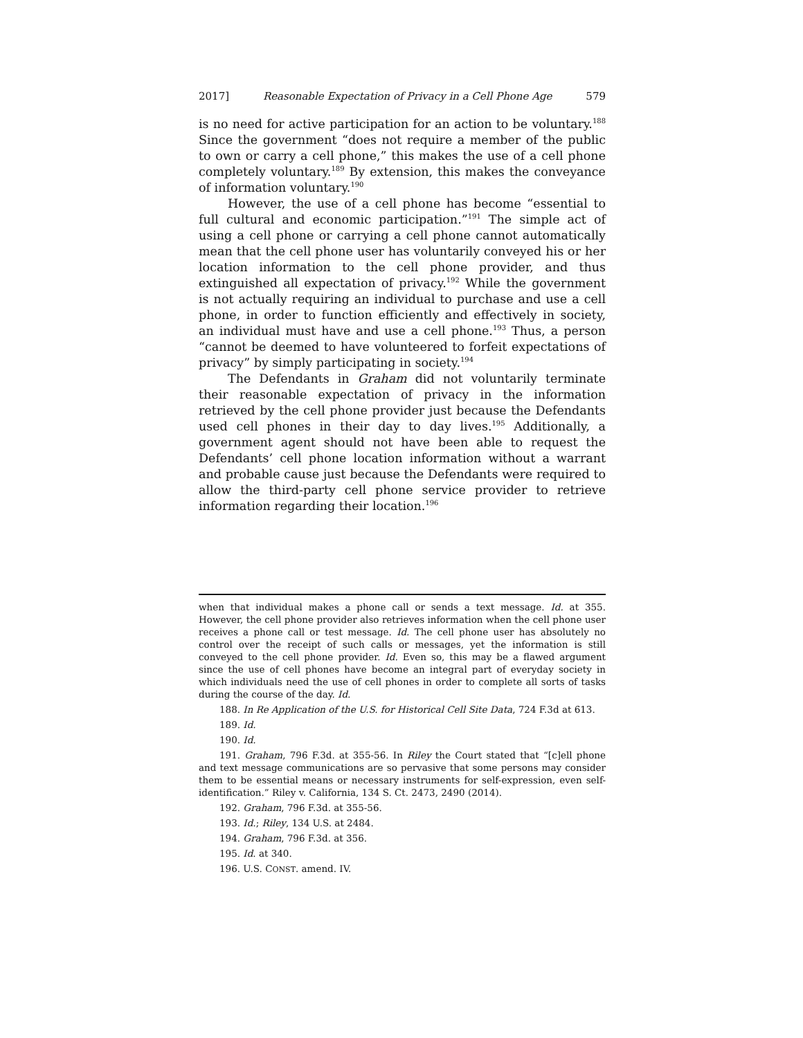2017] Reasonable Expectation of Privacy in a Cell Phone Age 579
is no need for active participation for an action to be voluntary.<sup>188</sup> Since the government “does not require a member of the public to own or carry a cell phone,” this makes the use of a cell phone completely voluntary.<sup>189</sup> By extension, this makes the conveyance of information voluntary.<sup>190</sup>
However, the use of a cell phone has become “essential to full cultural and economic participation.”<sup>191</sup> The simple act of using a cell phone or carrying a cell phone cannot automatically mean that the cell phone user has voluntarily conveyed his or her location information to the cell phone provider, and thus extinguished all expectation of privacy.<sup>192</sup> While the government is not actually requiring an individual to purchase and use a cell phone, in order to function efficiently and effectively in society, an individual must have and use a cell phone.<sup>193</sup> Thus, a person “cannot be deemed to have volunteered to forfeit expectations of privacy” by simply participating in society.<sup>194</sup>
The Defendants in Graham did not voluntarily terminate their reasonable expectation of privacy in the information retrieved by the cell phone provider just because the Defendants used cell phones in their day to day lives.<sup>195</sup> Additionally, a government agent should not have been able to request the Defendants’ cell phone location information without a warrant and probable cause just because the Defendants were required to allow the third-party cell phone service provider to retrieve information regarding their location.<sup>196</sup>
when that individual makes a phone call or sends a text message. Id. at 355. However, the cell phone provider also retrieves information when the cell phone user receives a phone call or test message. Id. The cell phone user has absolutely no control over the receipt of such calls or messages, yet the information is still conveyed to the cell phone provider. Id. Even so, this may be a flawed argument since the use of cell phones have become an integral part of everyday society in which individuals need the use of cell phones in order to complete all sorts of tasks during the course of the day. Id.
188. In Re Application of the U.S. for Historical Cell Site Data, 724 F.3d at 613.
189. Id.
190. Id.
191. Graham, 796 F.3d. at 355-56. In Riley the Court stated that “[c]ell phone and text message communications are so pervasive that some persons may consider them to be essential means or necessary instruments for self-expression, even self-identification.” Riley v. California, 134 S. Ct. 2473, 2490 (2014).
192. Graham, 796 F.3d. at 355-56.
193. Id.; Riley, 134 U.S. at 2484.
194. Graham, 796 F.3d. at 356.
195. Id. at 340.
196. U.S. CONST. amend. IV.